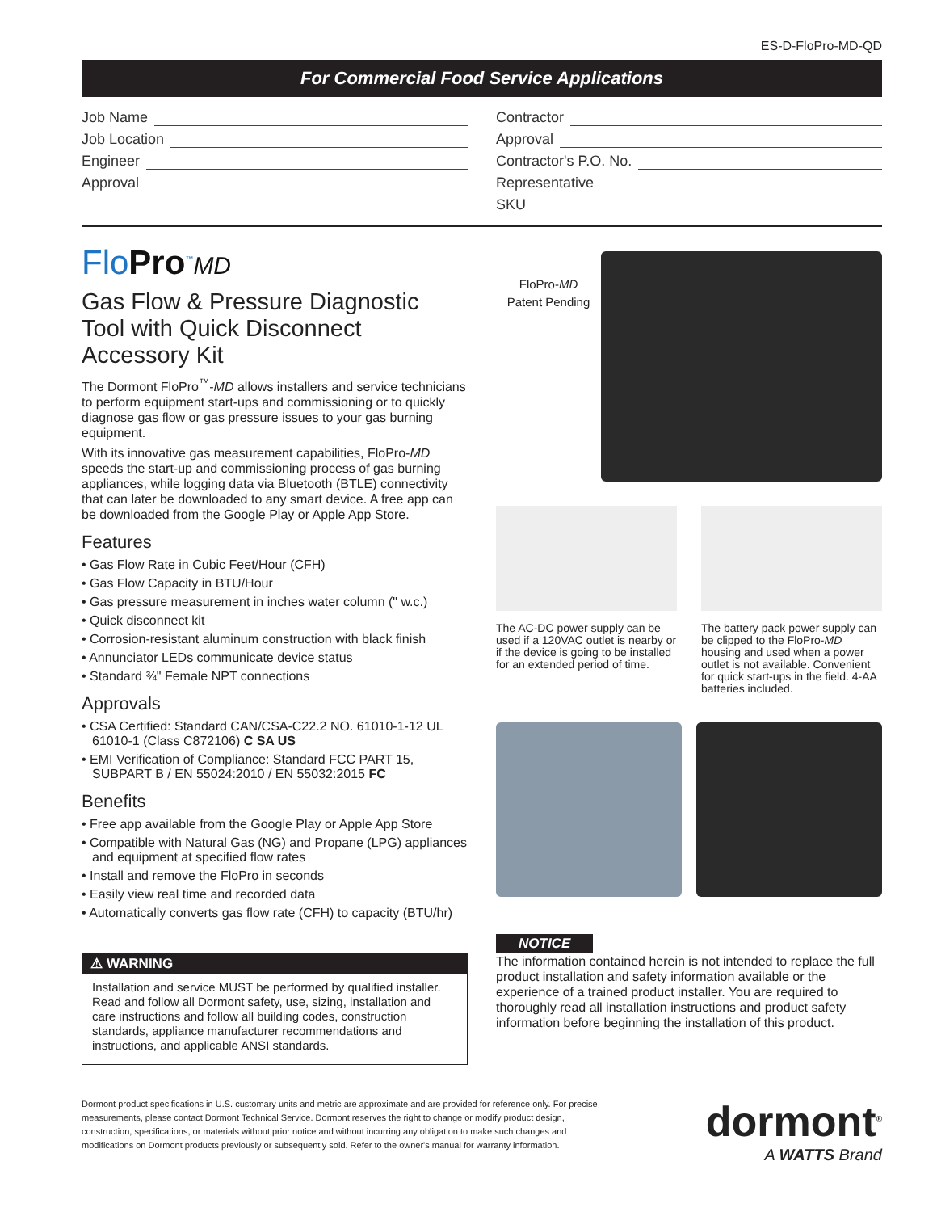ES-D-FloPro-MD-QD
For Commercial Food Service Applications
Job Name
Job Location
Engineer
Approval
Contractor
Approval
Contractor's P.O. No.
Representative
SKU
FloPro<sup>™</sup>MD
Gas Flow & Pressure Diagnostic Tool with Quick Disconnect Accessory Kit
The Dormont FloPro<sup>™</sup>-MD allows installers and service technicians to perform equipment start-ups and commissioning or to quickly diagnose gas flow or gas pressure issues to your gas burning equipment.
With its innovative gas measurement capabilities, FloPro-MD speeds the start-up and commissioning process of gas burning appliances, while logging data via Bluetooth (BTLE) connectivity that can later be downloaded to any smart device. A free app can be downloaded from the Google Play or Apple App Store.
Features
• Gas Flow Rate in Cubic Feet/Hour (CFH)
• Gas Flow Capacity in BTU/Hour
• Gas pressure measurement in inches water column (" w.c.)
• Quick disconnect kit
• Corrosion-resistant aluminum construction with black finish
• Annunciator LEDs communicate device status
• Standard ¾" Female NPT connections
Approvals
• CSA Certified: Standard CAN/CSA-C22.2 NO. 61010-1-12 UL 61010-1 (Class C872106) C SA US
• EMI Verification of Compliance: Standard FCC PART 15, SUBPART B / EN 55024:2010 / EN 55032:2015 FC
Benefits
• Free app available from the Google Play or Apple App Store
• Compatible with Natural Gas (NG) and Propane (LPG) appliances and equipment at specified flow rates
• Install and remove the FloPro in seconds
• Easily view real time and recorded data
• Automatically converts gas flow rate (CFH) to capacity (BTU/hr)
⚠ WARNING
Installation and service MUST be performed by qualified installer. Read and follow all Dormont safety, use, sizing, installation and care instructions and follow all building codes, construction standards, appliance manufacturer recommendations and instructions, and applicable ANSI standards.
FloPro-MD
Patent Pending
The AC-DC power supply can be used if a 120VAC outlet is nearby or if the device is going to be installed for an extended period of time.
The battery pack power supply can be clipped to the FloPro-MD housing and used when a power outlet is not available. Convenient for quick start-ups in the field. 4-AA batteries included.
NOTICE
The information contained herein is not intended to replace the full product installation and safety information available or the experience of a trained product installer. You are required to thoroughly read all installation instructions and product safety information before beginning the installation of this product.
Dormont product specifications in U.S. customary units and metric are approximate and are provided for reference only. For precise measurements, please contact Dormont Technical Service. Dormont reserves the right to change or modify product design, construction, specifications, or materials without prior notice and without incurring any obligation to make such changes and modifications on Dormont products previously or subsequently sold. Refer to the owner's manual for warranty information.
dormont<sup>®</sup>
A WATTS Brand